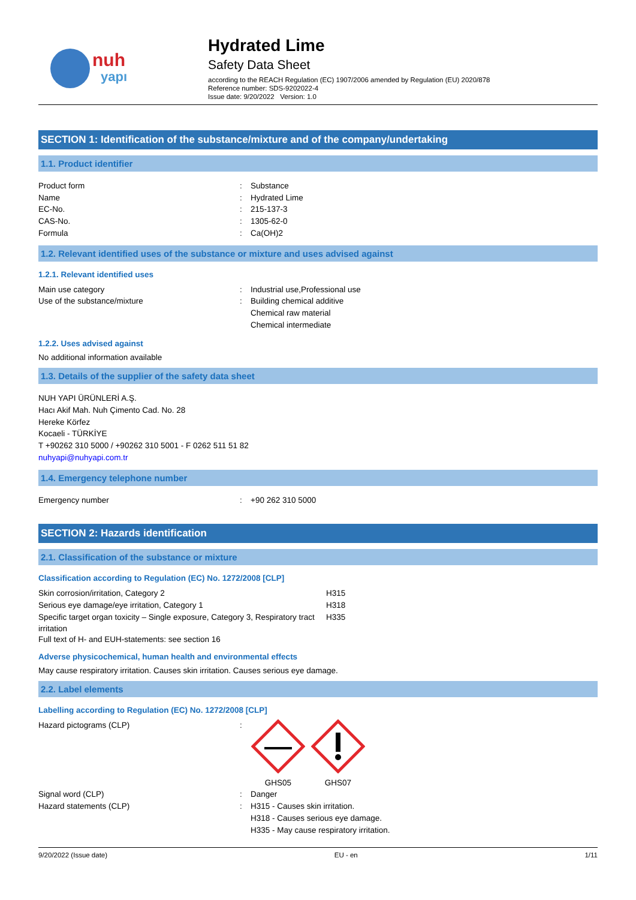nuh
yapı
Hydrated Lime
Safety Data Sheet
according to the REACH Regulation (EC) 1907/2006 amended by Regulation (EU) 2020/878
Reference number: SDS-9202022-4
Issue date: 9/20/2022 Version: 1.0
SECTION 1: Identification of the substance/mixture and of the company/undertaking
1.1. Product identifier
Product form : Substance
Name : Hydrated Lime
EC-No. : 215-137-3
CAS-No. : 1305-62-0
Formula : Ca(OH)2
1.2. Relevant identified uses of the substance or mixture and uses advised against
1.2.1. Relevant identified uses
Main use category : Industrial use,Professional use
Use of the substance/mixture : Building chemical additive
Chemical raw material
Chemical intermediate
1.2.2. Uses advised against
No additional information available
1.3. Details of the supplier of the safety data sheet
NUH YAPI ÜRÜNLERİ A.Ş.
Hacı Akif Mah. Nuh Çimento Cad. No. 28
Hereke Körfez
Kocaeli - TÜRKİYE
T +90262 310 5000 / +90262 310 5001 - F 0262 511 51 82
nuhyapi@nuhyapi.com.tr
1.4. Emergency telephone number
Emergency number : +90 262 310 5000
SECTION 2: Hazards identification
2.1. Classification of the substance or mixture
Classification according to Regulation (EC) No. 1272/2008 [CLP]
Skin corrosion/irritation, Category 2 H315
Serious eye damage/eye irritation, Category 1 H318
Specific target organ toxicity – Single exposure, Category 3, Respiratory tract irritation
H335
Full text of H- and EUH-statements: see section 16
Adverse physicochemical, human health and environmental effects
May cause respiratory irritation. Causes skin irritation. Causes serious eye damage.
2.2. Label elements
Labelling according to Regulation (EC) No. 1272/2008 [CLP]
Hazard pictograms (CLP) :
GHS05
GHS07
Signal word (CLP) : Danger
Hazard statements (CLP) : H315 - Causes skin irritation.
H318 - Causes serious eye damage.
H335 - May cause respiratory irritation.
9/20/2022 (Issue date) EU - en 1/11